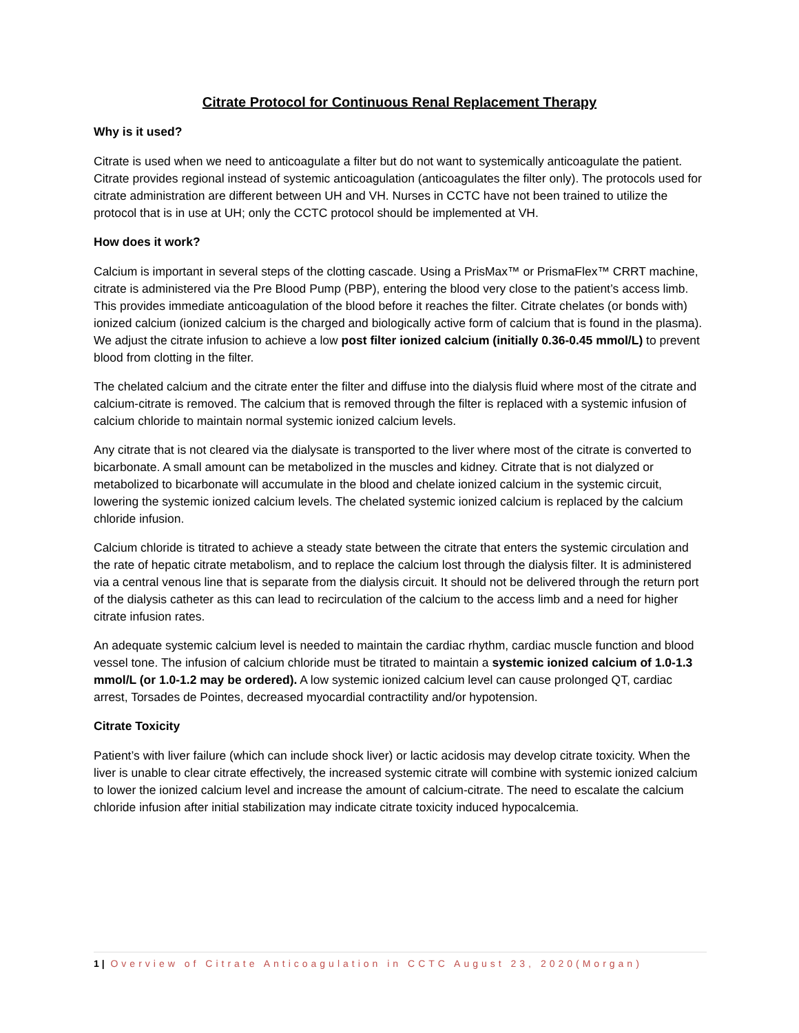Citrate Protocol for Continuous Renal Replacement Therapy
Why is it used?
Citrate is used when we need to anticoagulate a filter but do not want to systemically anticoagulate the patient. Citrate provides regional instead of systemic anticoagulation (anticoagulates the filter only). The protocols used for citrate administration are different between UH and VH. Nurses in CCTC have not been trained to utilize the protocol that is in use at UH; only the CCTC protocol should be implemented at VH.
How does it work?
Calcium is important in several steps of the clotting cascade. Using a PrisMax™ or PrismaFlex™ CRRT machine, citrate is administered via the Pre Blood Pump (PBP), entering the blood very close to the patient’s access limb. This provides immediate anticoagulation of the blood before it reaches the filter. Citrate chelates (or bonds with) ionized calcium (ionized calcium is the charged and biologically active form of calcium that is found in the plasma). We adjust the citrate infusion to achieve a low post filter ionized calcium (initially 0.36-0.45 mmol/L) to prevent blood from clotting in the filter.
The chelated calcium and the citrate enter the filter and diffuse into the dialysis fluid where most of the citrate and calcium-citrate is removed. The calcium that is removed through the filter is replaced with a systemic infusion of calcium chloride to maintain normal systemic ionized calcium levels.
Any citrate that is not cleared via the dialysate is transported to the liver where most of the citrate is converted to bicarbonate. A small amount can be metabolized in the muscles and kidney. Citrate that is not dialyzed or metabolized to bicarbonate will accumulate in the blood and chelate ionized calcium in the systemic circuit, lowering the systemic ionized calcium levels. The chelated systemic ionized calcium is replaced by the calcium chloride infusion.
Calcium chloride is titrated to achieve a steady state between the citrate that enters the systemic circulation and the rate of hepatic citrate metabolism, and to replace the calcium lost through the dialysis filter. It is administered via a central venous line that is separate from the dialysis circuit. It should not be delivered through the return port of the dialysis catheter as this can lead to recirculation of the calcium to the access limb and a need for higher citrate infusion rates.
An adequate systemic calcium level is needed to maintain the cardiac rhythm, cardiac muscle function and blood vessel tone. The infusion of calcium chloride must be titrated to maintain a systemic ionized calcium of 1.0-1.3 mmol/L (or 1.0-1.2 may be ordered). A low systemic ionized calcium level can cause prolonged QT, cardiac arrest, Torsades de Pointes, decreased myocardial contractility and/or hypotension.
Citrate Toxicity
Patient’s with liver failure (which can include shock liver) or lactic acidosis may develop citrate toxicity. When the liver is unable to clear citrate effectively, the increased systemic citrate will combine with systemic ionized calcium to lower the ionized calcium level and increase the amount of calcium-citrate. The need to escalate the calcium chloride infusion after initial stabilization may indicate citrate toxicity induced hypocalcemia.
1 | Overview of Citrate Anticoagulation in CCTC August 23, 2020(Morgan)